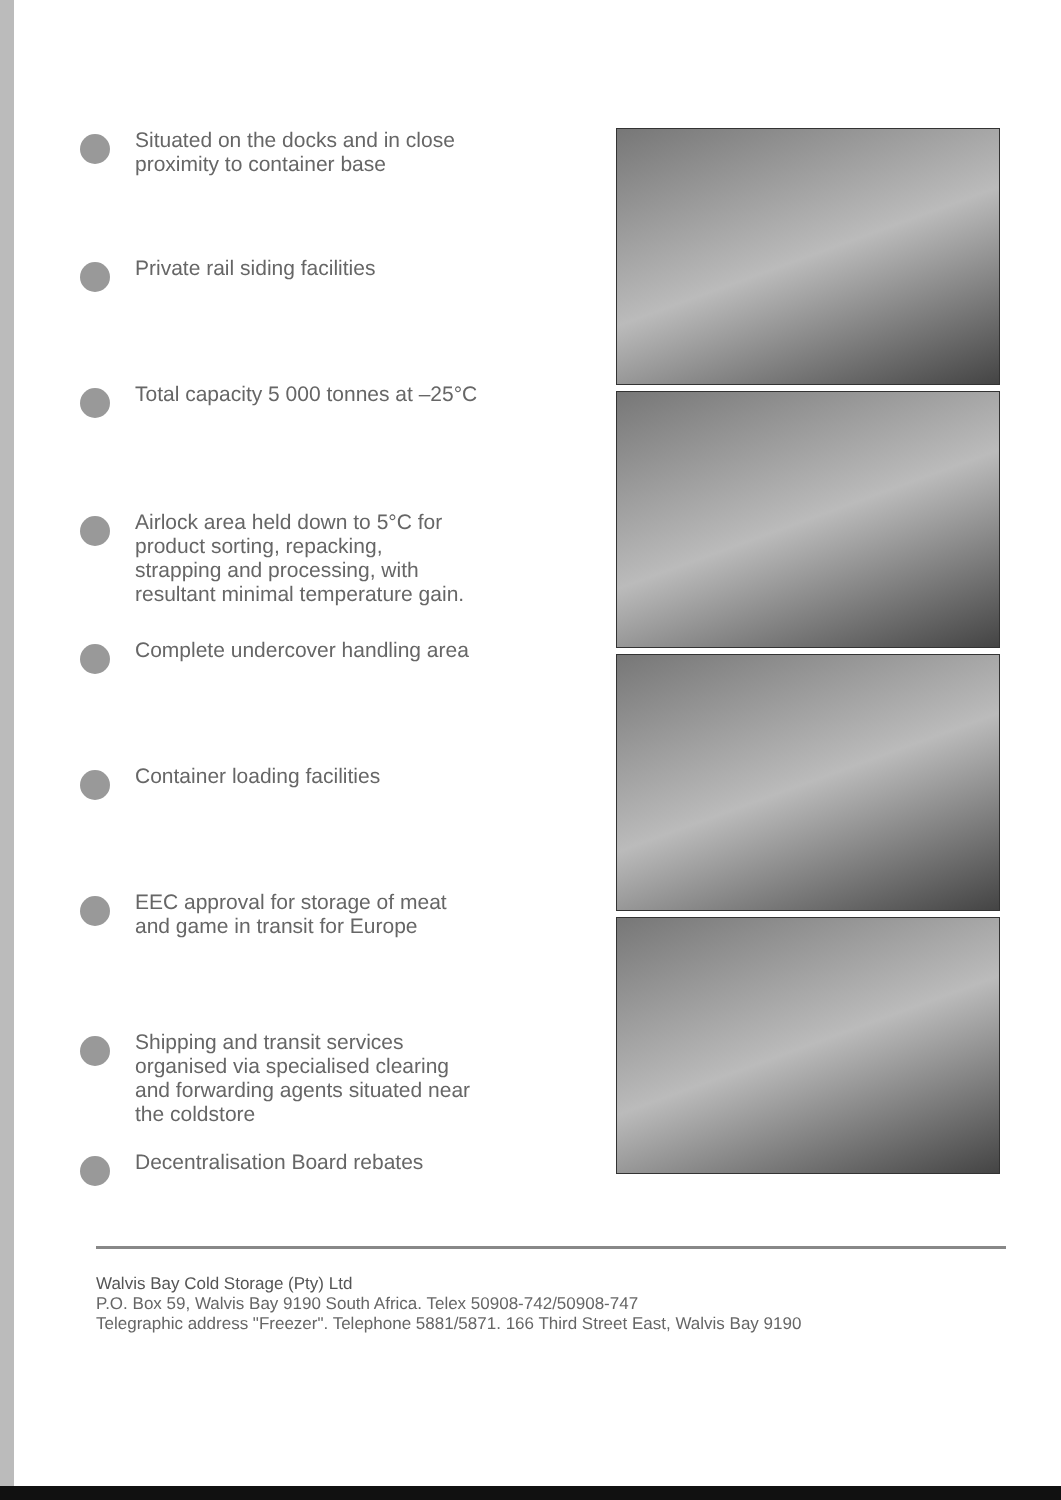Situated on the docks and in close
proximity to container base
Private rail siding facilities
Total capacity 5 000 tonnes at –25°C
Airlock area held down to 5°C for
product sorting, repacking,
strapping and processing, with
resultant minimal temperature gain.
Complete undercover handling area
Container loading facilities
EEC approval for storage of meat
and game in transit for Europe
Shipping and transit services
organised via specialised clearing
and forwarding agents situated near
the coldstore
Decentralisation Board rebates
Walvis Bay Cold Storage (Pty) Ltd
P.O. Box 59, Walvis Bay 9190 South Africa. Telex 50908-742/50908-747
Telegraphic address "Freezer". Telephone 5881/5871. 166 Third Street East, Walvis Bay 9190